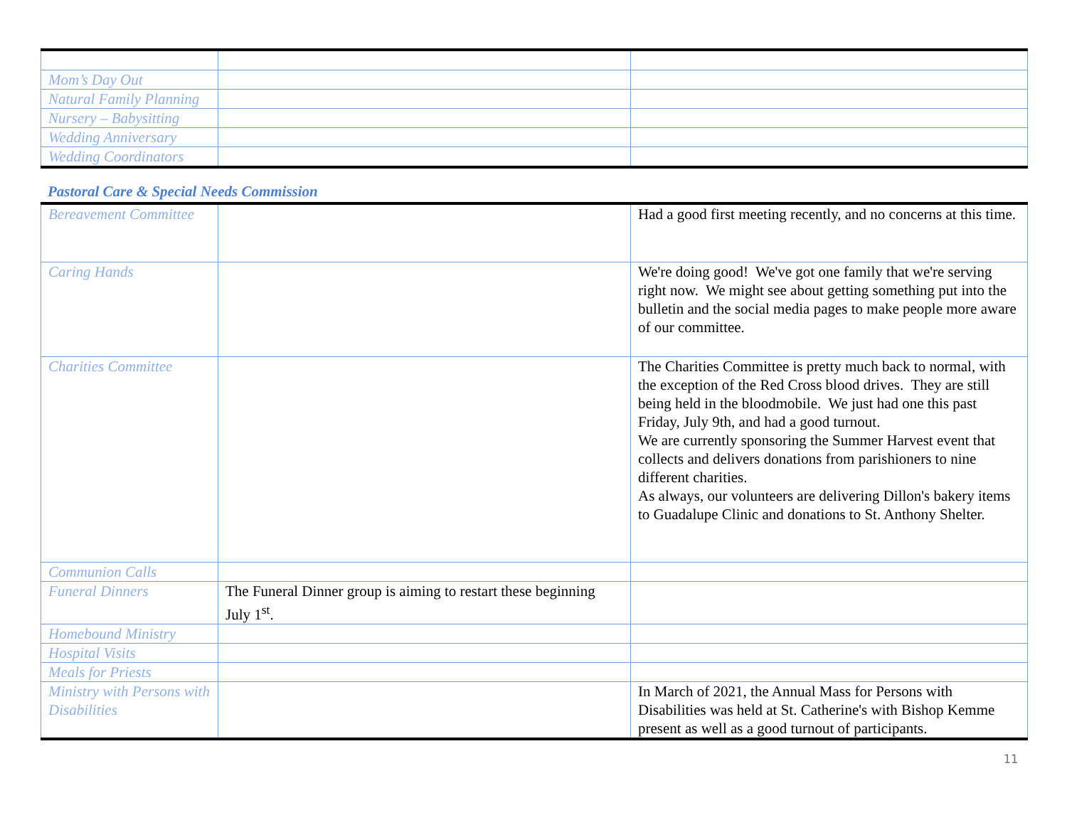| Mom’s Day Out | | |
| Natural Family Planning | | |
| Nursery – Babysitting | | |
| Wedding Anniversary | | |
| Wedding Coordinators | | |
Pastoral Care & Special Needs Commission
| Bereavement Committee | | Had a good first meeting recently, and no concerns at this time. |
| Caring Hands | | We're doing good! We've got one family that we're serving right now. We might see about getting something put into the bulletin and the social media pages to make people more aware of our committee. |
| Charities Committee | | The Charities Committee is pretty much back to normal, with the exception of the Red Cross blood drives. They are still being held in the bloodmobile. We just had one this past Friday, July 9th, and had a good turnout. We are currently sponsoring the Summer Harvest event that collects and delivers donations from parishioners to nine different charities. As always, our volunteers are delivering Dillon's bakery items to Guadalupe Clinic and donations to St. Anthony Shelter. |
| Communion Calls | | |
| Funeral Dinners | The Funeral Dinner group is aiming to restart these beginning July 1<sup>st</sup>. | |
| Homebound Ministry | | |
| Hospital Visits | | |
| Meals for Priests | | |
| Ministry with Persons with Disabilities | | In March of 2021, the Annual Mass for Persons with Disabilities was held at St. Catherine's with Bishop Kemme present as well as a good turnout of participants. |
11